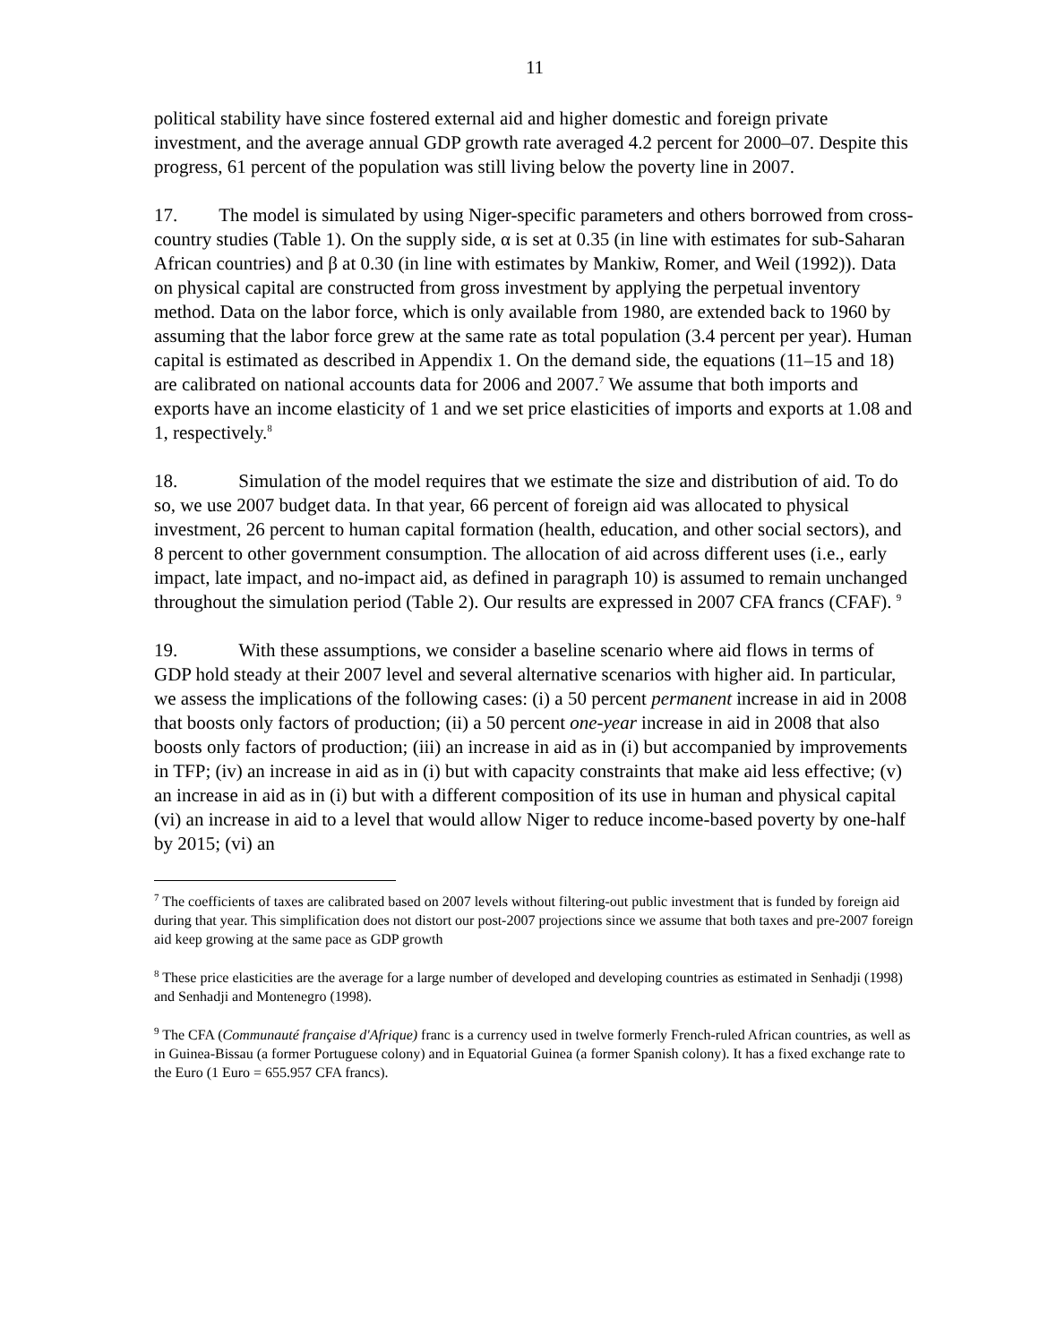11
political stability have since fostered external aid and higher domestic and foreign private investment, and the average annual GDP growth rate averaged 4.2 percent for 2000–07. Despite this progress, 61 percent of the population was still living below the poverty line in 2007.
17. The model is simulated by using Niger-specific parameters and others borrowed from cross-country studies (Table 1). On the supply side, α is set at 0.35 (in line with estimates for sub-Saharan African countries) and β at 0.30 (in line with estimates by Mankiw, Romer, and Weil (1992)). Data on physical capital are constructed from gross investment by applying the perpetual inventory method. Data on the labor force, which is only available from 1980, are extended back to 1960 by assuming that the labor force grew at the same rate as total population (3.4 percent per year). Human capital is estimated as described in Appendix 1. On the demand side, the equations (11–15 and 18) are calibrated on national accounts data for 2006 and 2007.<sup>7</sup> We assume that both imports and exports have an income elasticity of 1 and we set price elasticities of imports and exports at 1.08 and 1, respectively.<sup>8</sup>
18. Simulation of the model requires that we estimate the size and distribution of aid. To do so, we use 2007 budget data. In that year, 66 percent of foreign aid was allocated to physical investment, 26 percent to human capital formation (health, education, and other social sectors), and 8 percent to other government consumption. The allocation of aid across different uses (i.e., early impact, late impact, and no-impact aid, as defined in paragraph 10) is assumed to remain unchanged throughout the simulation period (Table 2). Our results are expressed in 2007 CFA francs (CFAF). <sup>9</sup>
19. With these assumptions, we consider a baseline scenario where aid flows in terms of GDP hold steady at their 2007 level and several alternative scenarios with higher aid. In particular, we assess the implications of the following cases: (i) a 50 percent permanent increase in aid in 2008 that boosts only factors of production; (ii) a 50 percent one-year increase in aid in 2008 that also boosts only factors of production; (iii) an increase in aid as in (i) but accompanied by improvements in TFP; (iv) an increase in aid as in (i) but with capacity constraints that make aid less effective; (v) an increase in aid as in (i) but with a different composition of its use in human and physical capital (vi) an increase in aid to a level that would allow Niger to reduce income-based poverty by one-half by 2015; (vi) an
<sup>7</sup> The coefficients of taxes are calibrated based on 2007 levels without filtering-out public investment that is funded by foreign aid during that year. This simplification does not distort our post-2007 projections since we assume that both taxes and pre-2007 foreign aid keep growing at the same pace as GDP growth
<sup>8</sup> These price elasticities are the average for a large number of developed and developing countries as estimated in Senhadji (1998) and Senhadji and Montenegro (1998).
<sup>9</sup> The CFA (Communauté française d'Afrique) franc is a currency used in twelve formerly French-ruled African countries, as well as in Guinea-Bissau (a former Portuguese colony) and in Equatorial Guinea (a former Spanish colony). It has a fixed exchange rate to the Euro (1 Euro = 655.957 CFA francs).